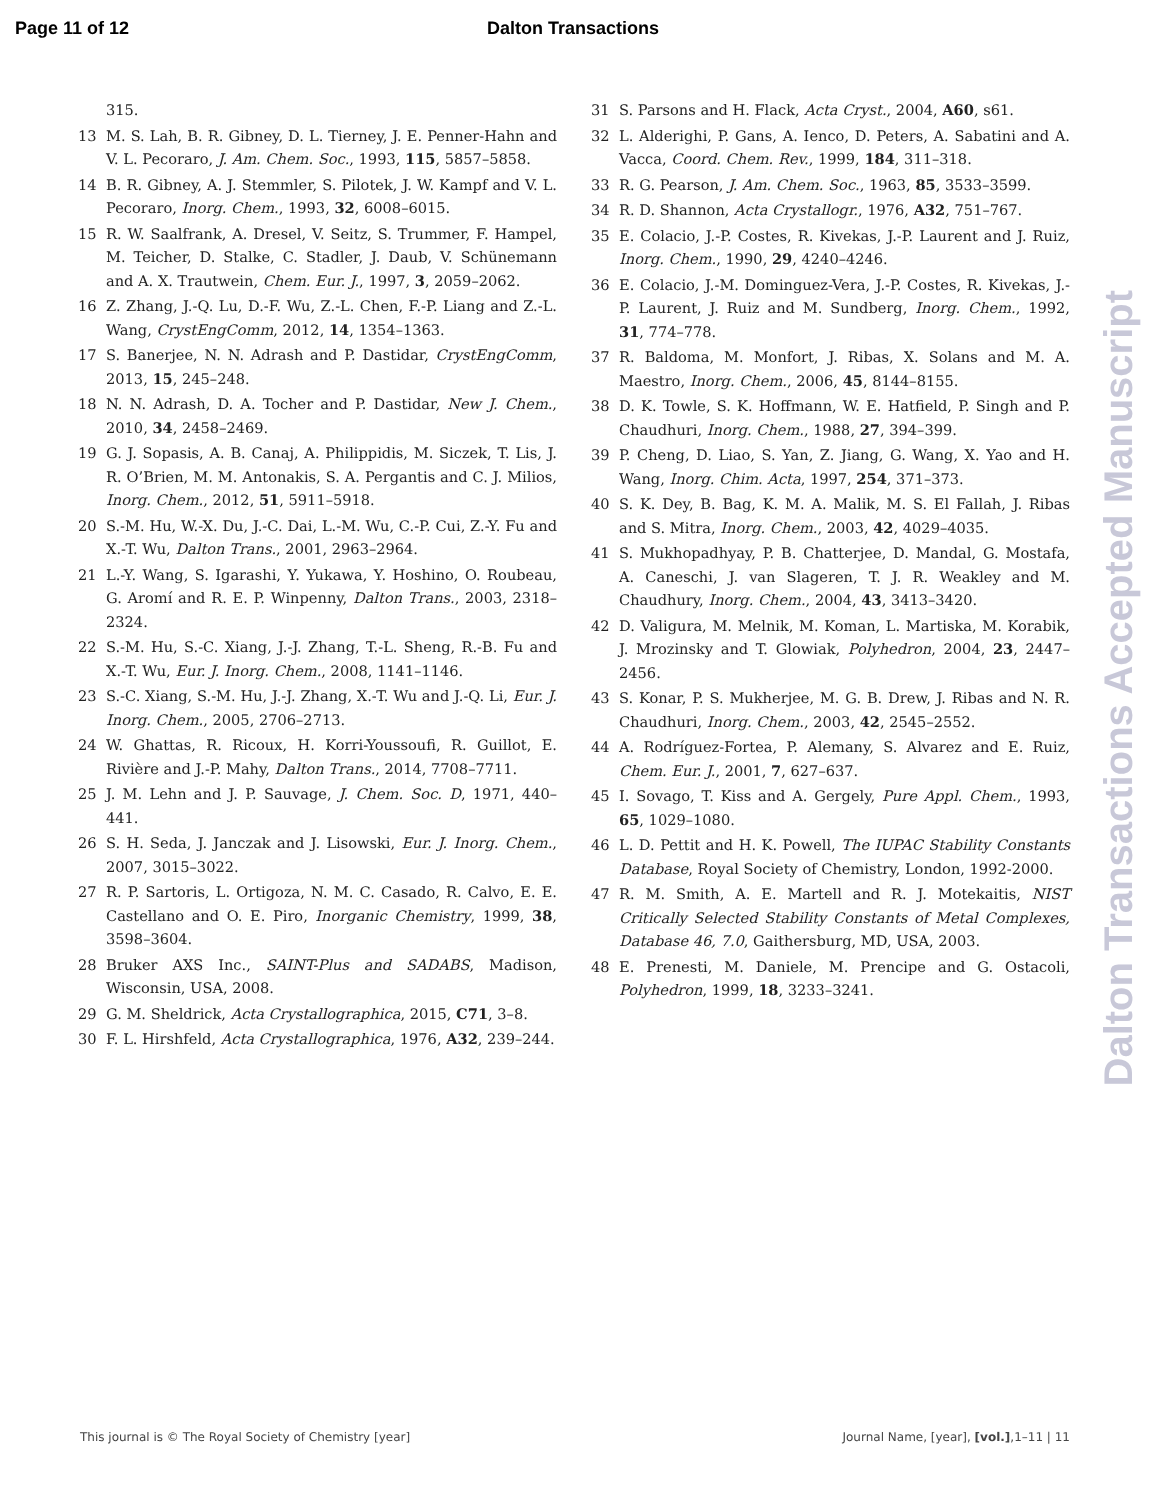Page 11 of 12 Dalton Transactions
315.
13 M. S. Lah, B. R. Gibney, D. L. Tierney, J. E. Penner-Hahn and V. L. Pecoraro, J. Am. Chem. Soc., 1993, 115, 5857–5858.
14 B. R. Gibney, A. J. Stemmler, S. Pilotek, J. W. Kampf and V. L. Pecoraro, Inorg. Chem., 1993, 32, 6008–6015.
15 R. W. Saalfrank, A. Dresel, V. Seitz, S. Trummer, F. Hampel, M. Teicher, D. Stalke, C. Stadler, J. Daub, V. Schünemann and A. X. Trautwein, Chem. Eur. J., 1997, 3, 2059–2062.
16 Z. Zhang, J.-Q. Lu, D.-F. Wu, Z.-L. Chen, F.-P. Liang and Z.-L. Wang, CrystEngComm, 2012, 14, 1354–1363.
17 S. Banerjee, N. N. Adrash and P. Dastidar, CrystEngComm, 2013, 15, 245–248.
18 N. N. Adrash, D. A. Tocher and P. Dastidar, New J. Chem., 2010, 34, 2458–2469.
19 G. J. Sopasis, A. B. Canaj, A. Philippidis, M. Siczek, T. Lis, J. R. O’Brien, M. M. Antonakis, S. A. Pergantis and C. J. Milios, Inorg. Chem., 2012, 51, 5911–5918.
20 S.-M. Hu, W.-X. Du, J.-C. Dai, L.-M. Wu, C.-P. Cui, Z.-Y. Fu and X.-T. Wu, Dalton Trans., 2001, 2963–2964.
21 L.-Y. Wang, S. Igarashi, Y. Yukawa, Y. Hoshino, O. Roubeau, G. Aromí and R. E. P. Winpenny, Dalton Trans., 2003, 2318–2324.
22 S.-M. Hu, S.-C. Xiang, J.-J. Zhang, T.-L. Sheng, R.-B. Fu and X.-T. Wu, Eur. J. Inorg. Chem., 2008, 1141–1146.
23 S.-C. Xiang, S.-M. Hu, J.-J. Zhang, X.-T. Wu and J.-Q. Li, Eur. J. Inorg. Chem., 2005, 2706–2713.
24 W. Ghattas, R. Ricoux, H. Korri-Youssoufi, R. Guillot, E. Rivière and J.-P. Mahy, Dalton Trans., 2014, 7708–7711.
25 J. M. Lehn and J. P. Sauvage, J. Chem. Soc. D, 1971, 440–441.
26 S. H. Seda, J. Janczak and J. Lisowski, Eur. J. Inorg. Chem., 2007, 3015–3022.
27 R. P. Sartoris, L. Ortigoza, N. M. C. Casado, R. Calvo, E. E. Castellano and O. E. Piro, Inorganic Chemistry, 1999, 38, 3598–3604.
28 Bruker AXS Inc., SAINT-Plus and SADABS, Madison, Wisconsin, USA, 2008.
29 G. M. Sheldrick, Acta Crystallographica, 2015, C71, 3–8.
30 F. L. Hirshfeld, Acta Crystallographica, 1976, A32, 239–244.
31 S. Parsons and H. Flack, Acta Cryst., 2004, A60, s61.
32 L. Alderighi, P. Gans, A. Ienco, D. Peters, A. Sabatini and A. Vacca, Coord. Chem. Rev., 1999, 184, 311–318.
33 R. G. Pearson, J. Am. Chem. Soc., 1963, 85, 3533–3599.
34 R. D. Shannon, Acta Crystallogr., 1976, A32, 751–767.
35 E. Colacio, J.-P. Costes, R. Kivekas, J.-P. Laurent and J. Ruiz, Inorg. Chem., 1990, 29, 4240–4246.
36 E. Colacio, J.-M. Dominguez-Vera, J.-P. Costes, R. Kivekas, J.-P. Laurent, J. Ruiz and M. Sundberg, Inorg. Chem., 1992, 31, 774–778.
37 R. Baldoma, M. Monfort, J. Ribas, X. Solans and M. A. Maestro, Inorg. Chem., 2006, 45, 8144–8155.
38 D. K. Towle, S. K. Hoffmann, W. E. Hatfield, P. Singh and P. Chaudhuri, Inorg. Chem., 1988, 27, 394–399.
39 P. Cheng, D. Liao, S. Yan, Z. Jiang, G. Wang, X. Yao and H. Wang, Inorg. Chim. Acta, 1997, 254, 371–373.
40 S. K. Dey, B. Bag, K. M. A. Malik, M. S. El Fallah, J. Ribas and S. Mitra, Inorg. Chem., 2003, 42, 4029–4035.
41 S. Mukhopadhyay, P. B. Chatterjee, D. Mandal, G. Mostafa, A. Caneschi, J. van Slageren, T. J. R. Weakley and M. Chaudhury, Inorg. Chem., 2004, 43, 3413–3420.
42 D. Valigura, M. Melnik, M. Koman, L. Martiska, M. Korabik, J. Mrozinsky and T. Glowiak, Polyhedron, 2004, 23, 2447–2456.
43 S. Konar, P. S. Mukherjee, M. G. B. Drew, J. Ribas and N. R. Chaudhuri, Inorg. Chem., 2003, 42, 2545–2552.
44 A. Rodríguez-Fortea, P. Alemany, S. Alvarez and E. Ruiz, Chem. Eur. J., 2001, 7, 627–637.
45 I. Sovago, T. Kiss and A. Gergely, Pure Appl. Chem., 1993, 65, 1029–1080.
46 L. D. Pettit and H. K. Powell, The IUPAC Stability Constants Database, Royal Society of Chemistry, London, 1992-2000.
47 R. M. Smith, A. E. Martell and R. J. Motekaitis, NIST Critically Selected Stability Constants of Metal Complexes, Database 46, 7.0, Gaithersburg, MD, USA, 2003.
48 E. Prenesti, M. Daniele, M. Prencipe and G. Ostacoli, Polyhedron, 1999, 18, 3233–3241.
Dalton Transactions Accepted Manuscript
This journal is © The Royal Society of Chemistry [year] Journal Name, [year], [vol.],1–11 | 11